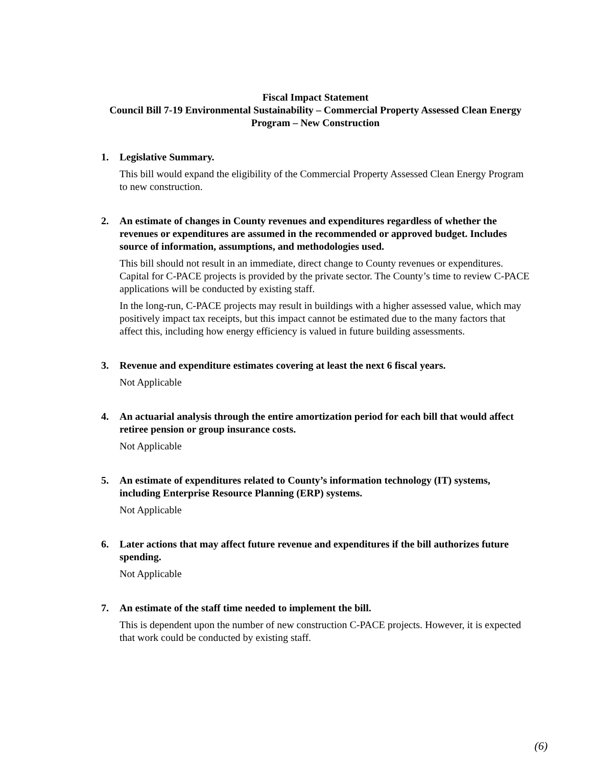Fiscal Impact Statement
Council Bill 7-19 Environmental Sustainability – Commercial Property Assessed Clean Energy Program – New Construction
1. Legislative Summary.
This bill would expand the eligibility of the Commercial Property Assessed Clean Energy Program to new construction.
2. An estimate of changes in County revenues and expenditures regardless of whether the revenues or expenditures are assumed in the recommended or approved budget. Includes source of information, assumptions, and methodologies used.
This bill should not result in an immediate, direct change to County revenues or expenditures. Capital for C-PACE projects is provided by the private sector. The County’s time to review C-PACE applications will be conducted by existing staff.
In the long-run, C-PACE projects may result in buildings with a higher assessed value, which may positively impact tax receipts, but this impact cannot be estimated due to the many factors that affect this, including how energy efficiency is valued in future building assessments.
3. Revenue and expenditure estimates covering at least the next 6 fiscal years.
Not Applicable
4. An actuarial analysis through the entire amortization period for each bill that would affect retiree pension or group insurance costs.
Not Applicable
5. An estimate of expenditures related to County’s information technology (IT) systems, including Enterprise Resource Planning (ERP) systems.
Not Applicable
6. Later actions that may affect future revenue and expenditures if the bill authorizes future spending.
Not Applicable
7. An estimate of the staff time needed to implement the bill.
This is dependent upon the number of new construction C-PACE projects. However, it is expected that work could be conducted by existing staff.
(6)